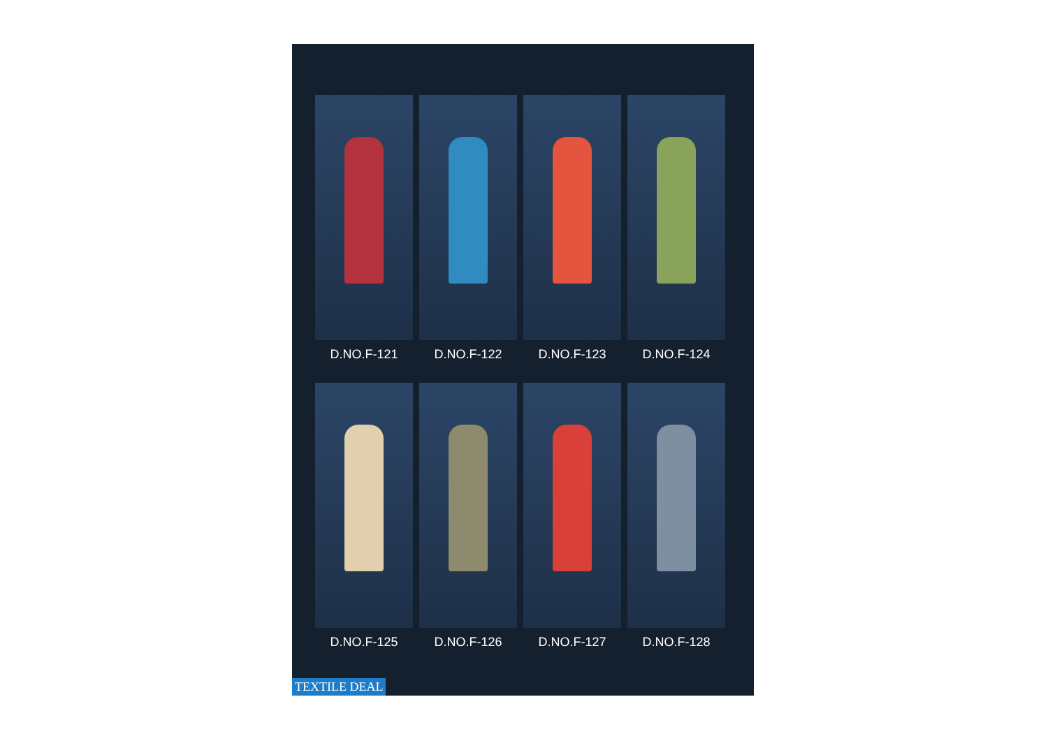D.NO.F-121
D.NO.F-122
D.NO.F-123
D.NO.F-124
D.NO.F-125
D.NO.F-126
D.NO.F-127
D.NO.F-128
TEXTILE DEAL